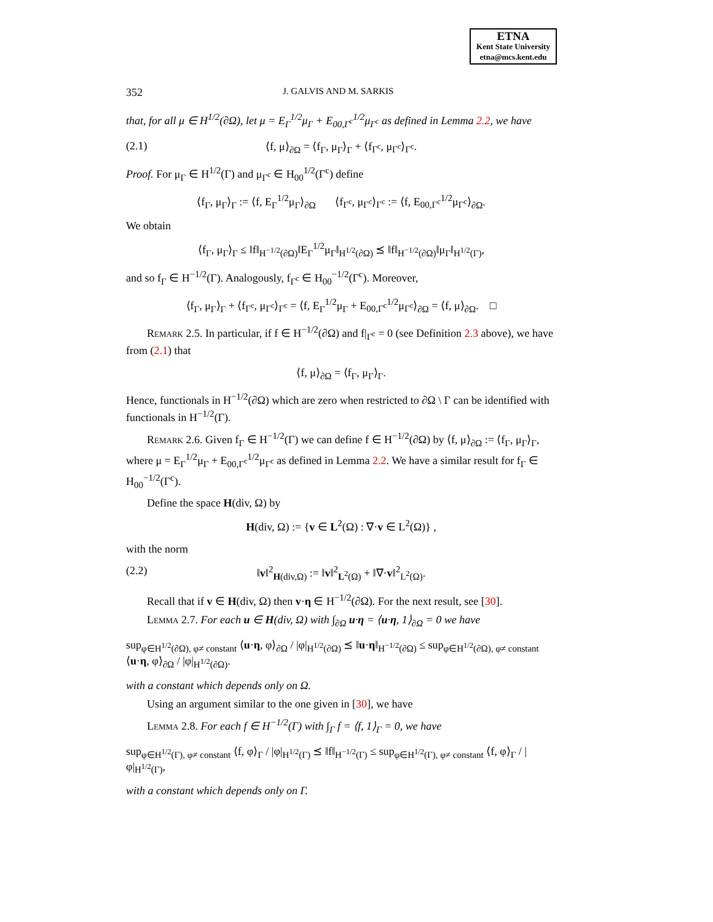ETNA
Kent State University
etna@mcs.kent.edu
352 J. GALVIS AND M. SARKIS
that, for all μ ∈ H<sup>1/2</sup>(∂Ω), let μ = E<sub>Γ</sub><sup>1/2</sup>μ<sub>Γ</sub> + E<sub>00,Γ<sup>c</sup></sub><sup>1/2</sup>μ<sub>Γ<sup>c</sup></sub> as defined in Lemma 2.2, we have
(2.1) ⟨f, μ⟩<sub>∂Ω</sub> = ⟨f<sub>Γ</sub>, μ<sub>Γ</sub>⟩<sub>Γ</sub> + ⟨f<sub>Γ<sup>c</sup></sub>, μ<sub>Γ<sup>c</sup></sub>⟩<sub>Γ<sup>c</sup></sub>.
Proof. For μ<sub>Γ</sub> ∈ H<sup>1/2</sup>(Γ) and μ<sub>Γ<sup>c</sup></sub> ∈ H<sub>00</sub><sup>1/2</sup>(Γ<sup>c</sup>) define
⟨f<sub>Γ</sub>, μ<sub>Γ</sub>⟩<sub>Γ</sub> := ⟨f, E<sub>Γ</sub><sup>1/2</sup>μ<sub>Γ</sub>⟩<sub>∂Ω</sub> ⟨f<sub>Γ<sup>c</sup></sub>, μ<sub>Γ<sup>c</sup></sub>⟩<sub>Γ<sup>c</sup></sub> := ⟨f, E<sub>00,Γ<sup>c</sup></sub><sup>1/2</sup>μ<sub>Γ<sup>c</sup></sub>⟩<sub>∂Ω</sub>.
We obtain
⟨f<sub>Γ</sub>, μ<sub>Γ</sub>⟩<sub>Γ</sub> ≤ ‖f‖<sub>H<sup>−1/2</sup>(∂Ω)</sub>‖E<sub>Γ</sub><sup>1/2</sup>μ<sub>Γ</sub>‖<sub>H<sup>1/2</sup>(∂Ω)</sub> ⪯ ‖f‖<sub>H<sup>−1/2</sup>(∂Ω)</sub>‖μ<sub>Γ</sub>‖<sub>H<sup>1/2</sup>(Γ)</sub>,
and so f<sub>Γ</sub> ∈ H<sup>−1/2</sup>(Γ). Analogously, f<sub>Γ<sup>c</sup></sub> ∈ H<sub>00</sub><sup>−1/2</sup>(Γ<sup>c</sup>). Moreover,
⟨f<sub>Γ</sub>, μ<sub>Γ</sub>⟩<sub>Γ</sub> + ⟨f<sub>Γ<sup>c</sup></sub>, μ<sub>Γ<sup>c</sup></sub>⟩<sub>Γ<sup>c</sup></sub> = ⟨f, E<sub>Γ</sub><sup>1/2</sup>μ<sub>Γ</sub> + E<sub>00,Γ<sup>c</sup></sub><sup>1/2</sup>μ<sub>Γ<sup>c</sup></sub>⟩<sub>∂Ω</sub> = ⟨f, μ⟩<sub>∂Ω</sub>. □
Remark 2.5. In particular, if f ∈ H<sup>−1/2</sup>(∂Ω) and f|<sub>Γ<sup>c</sup></sub> = 0 (see Definition 2.3 above), we have from (2.1) that
⟨f, μ⟩<sub>∂Ω</sub> = ⟨f<sub>Γ</sub>, μ<sub>Γ</sub>⟩<sub>Γ</sub>.
Hence, functionals in H<sup>−1/2</sup>(∂Ω) which are zero when restricted to ∂Ω \ Γ can be identified with functionals in H<sup>−1/2</sup>(Γ).
Remark 2.6. Given f<sub>Γ</sub> ∈ H<sup>−1/2</sup>(Γ) we can define f ∈ H<sup>−1/2</sup>(∂Ω) by ⟨f, μ⟩<sub>∂Ω</sub> := ⟨f<sub>Γ</sub>, μ<sub>Γ</sub>⟩<sub>Γ</sub>, where μ = E<sub>Γ</sub><sup>1/2</sup>μ<sub>Γ</sub> + E<sub>00,Γ<sup>c</sup></sub><sup>1/2</sup>μ<sub>Γ<sup>c</sup></sub> as defined in Lemma 2.2. We have a similar result for f<sub>Γ</sub> ∈ H<sub>00</sub><sup>−1/2</sup>(Γ<sup>c</sup>).
Define the space H(div, Ω) by
H(div, Ω) := {v ∈ L<sup>2</sup>(Ω) : ∇·v ∈ L<sup>2</sup>(Ω)} ,
with the norm
(2.2) ‖v‖<sup>2</sup><sub>H(div,Ω)</sub> := ‖v‖<sup>2</sup><sub>L<sup>2</sup>(Ω)</sub> + ‖∇·v‖<sup>2</sup><sub>L<sup>2</sup>(Ω)</sub>.
Recall that if v ∈ H(div, Ω) then v·η ∈ H<sup>−1/2</sup>(∂Ω). For the next result, see [30].
Lemma 2.7. For each u ∈ H(div, Ω) with ∫<sub>∂Ω</sub> u·η = ⟨u·η, 1⟩<sub>∂Ω</sub> = 0 we have
sup<sub>φ∈H<sup>1/2</sup>(∂Ω), φ≠ constant</sub> ⟨u·η, φ⟩<sub>∂Ω</sub> / |φ|<sub>H<sup>1/2</sup>(∂Ω)</sub> ⪯ ‖u·η‖<sub>H<sup>−1/2</sup>(∂Ω)</sub> ≤ sup<sub>φ∈H<sup>1/2</sup>(∂Ω), φ≠ constant</sub> ⟨u·η, φ⟩<sub>∂Ω</sub> / |φ|<sub>H<sup>1/2</sup>(∂Ω)</sub>.
with a constant which depends only on Ω.
Using an argument similar to the one given in [30], we have
Lemma 2.8. For each f ∈ H<sup>−1/2</sup>(Γ) with ∫<sub>Γ</sub> f = ⟨f, 1⟩<sub>Γ</sub> = 0, we have
sup<sub>φ∈H<sup>1/2</sup>(Γ), φ≠ constant</sub> ⟨f, φ⟩<sub>Γ</sub> / |φ|<sub>H<sup>1/2</sup>(Γ)</sub> ⪯ ‖f‖<sub>H<sup>−1/2</sup>(Γ)</sub> ≤ sup<sub>φ∈H<sup>1/2</sup>(Γ), φ≠ constant</sub> ⟨f, φ⟩<sub>Γ</sub> / |φ|<sub>H<sup>1/2</sup>(Γ)</sub>,
with a constant which depends only on Γ.